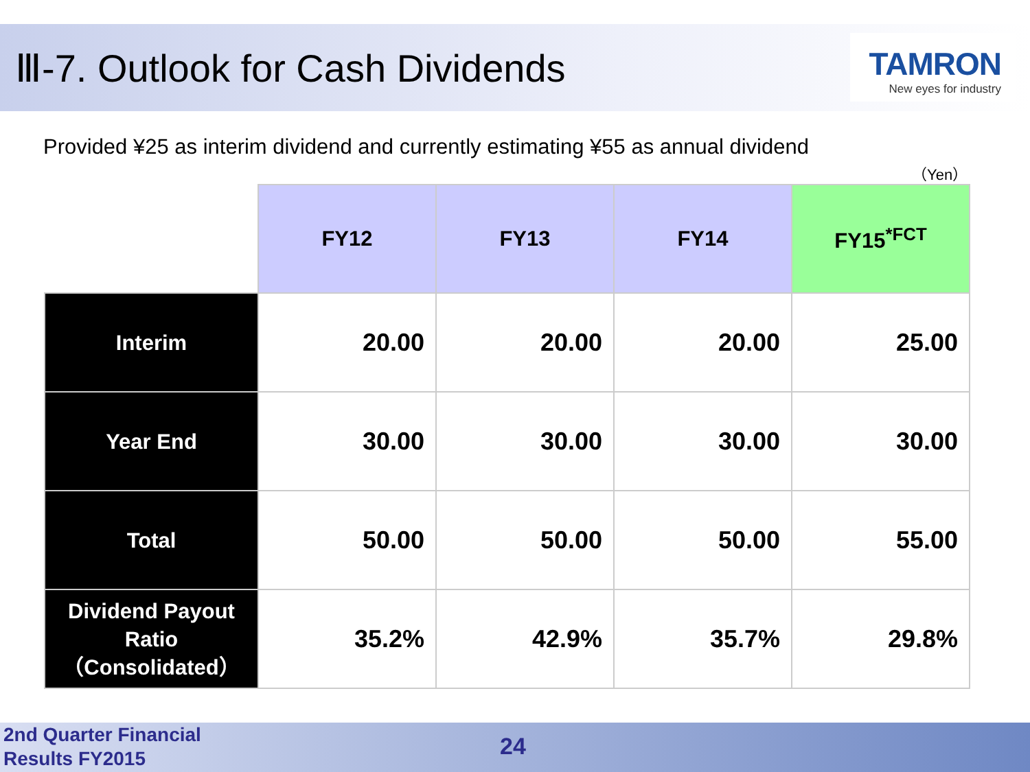Ⅲ-7. Outlook for Cash Dividends
TAMRON
New eyes for industry
Provided ¥25 as interim dividend and currently estimating ¥55 as annual dividend
（Yen）
| | FY12 | FY13 | FY14 | FY15<sup>*FCT</sup> |
| --- | --- | --- | --- | --- |
| Interim | 20.00 | 20.00 | 20.00 | 25.00 |
| Year End | 30.00 | 30.00 | 30.00 | 30.00 |
| Total | 50.00 | 50.00 | 50.00 | 55.00 |
| Dividend Payout Ratio （Consolidated） | 35.2% | 42.9% | 35.7% | 29.8% |
2nd Quarter Financial
Results FY2015
24